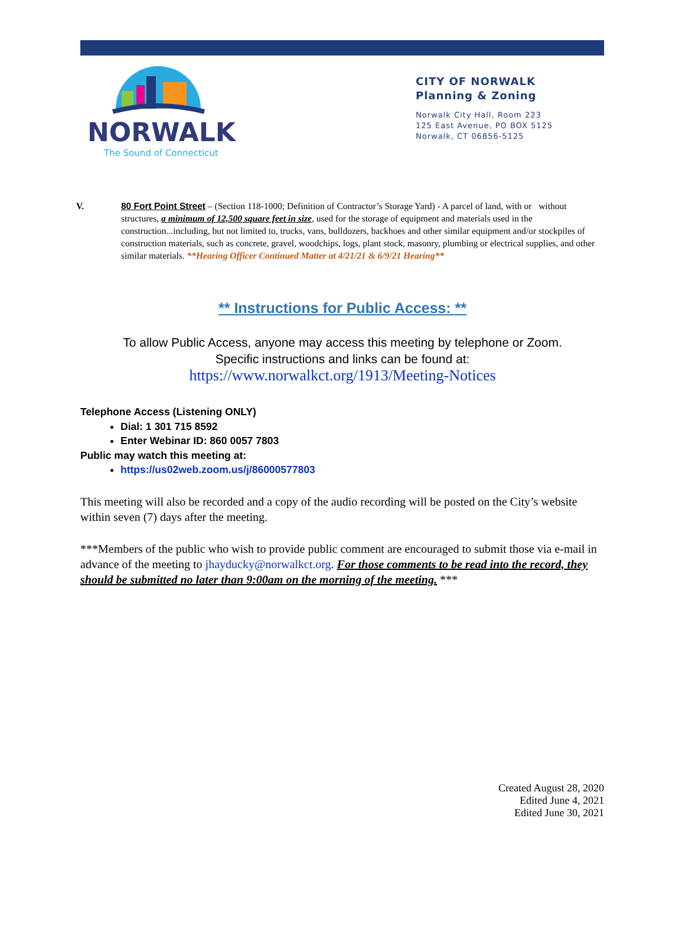NORWALK
The Sound of Connecticut
CITY OF NORWALK
Planning & Zoning
Norwalk City Hall, Room 223
125 East Avenue, PO BOX 5125
Norwalk, CT 06856-5125
V. 80 Fort Point Street – (Section 118-1000; Definition of Contractor’s Storage Yard) - A parcel of land, with or without structures, a minimum of 12,500 square feet in size, used for the storage of equipment and materials used in the construction...including, but not limited to, trucks, vans, bulldozers, backhoes and other similar equipment and/or stockpiles of construction materials, such as concrete, gravel, woodchips, logs, plant stock, masonry, plumbing or electrical supplies, and other similar materials. **Hearing Officer Continued Matter at 4/21/21 & 6/9/21 Hearing**
** Instructions for Public Access: **
To allow Public Access, anyone may access this meeting by telephone or Zoom.
Specific instructions and links can be found at:
https://www.norwalkct.org/1913/Meeting-Notices
Telephone Access (Listening ONLY)
Dial: 1 301 715 8592
Enter Webinar ID: 860 0057 7803
Public may watch this meeting at:
https://us02web.zoom.us/j/86000577803
This meeting will also be recorded and a copy of the audio recording will be posted on the City’s website within seven (7) days after the meeting.
***Members of the public who wish to provide public comment are encouraged to submit those via e-mail in advance of the meeting to jhayducky@norwalkct.org. For those comments to be read into the record, they should be submitted no later than 9:00am on the morning of the meeting. ***
Created August 28, 2020
Edited June 4, 2021
Edited June 30, 2021